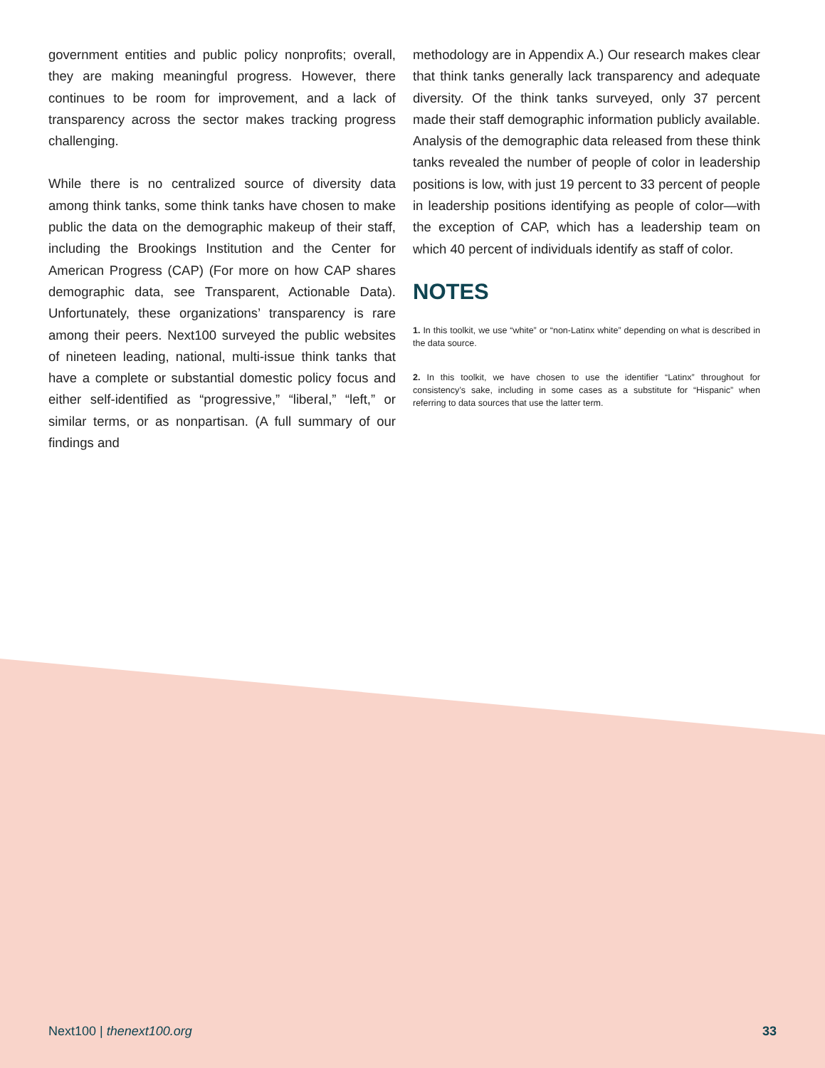government entities and public policy nonprofits; overall, they are making meaningful progress. However, there continues to be room for improvement, and a lack of transparency across the sector makes tracking progress challenging.
While there is no centralized source of diversity data among think tanks, some think tanks have chosen to make public the data on the demographic makeup of their staff, including the Brookings Institution and the Center for American Progress (CAP) (For more on how CAP shares demographic data, see Transparent, Actionable Data). Unfortunately, these organizations’ transparency is rare among their peers. Next100 surveyed the public websites of nineteen leading, national, multi-issue think tanks that have a complete or substantial domestic policy focus and either self-identified as “progressive,” “liberal,” “left,” or similar terms, or as nonpartisan. (A full summary of our findings and
methodology are in Appendix A.) Our research makes clear that think tanks generally lack transparency and adequate diversity. Of the think tanks surveyed, only 37 percent made their staff demographic information publicly available. Analysis of the demographic data released from these think tanks revealed the number of people of color in leadership positions is low, with just 19 percent to 33 percent of people in leadership positions identifying as people of color—with the exception of CAP, which has a leadership team on which 40 percent of individuals identify as staff of color.
NOTES
1. In this toolkit, we use “white” or “non-Latinx white” depending on what is described in the data source.
2. In this toolkit, we have chosen to use the identifier “Latinx” throughout for consistency’s sake, including in some cases as a substitute for “Hispanic” when referring to data sources that use the latter term.
Next100 | thenext100.org 33